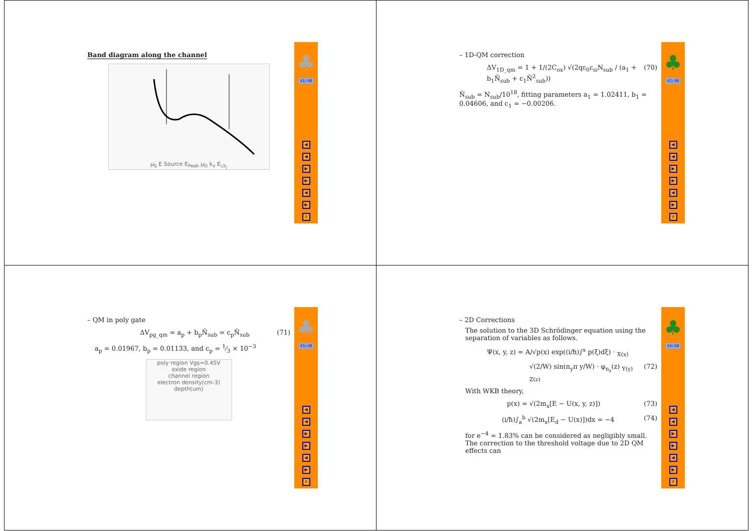Band diagram along the channel
μ<sub>S</sub> E Source E<sub>Peak</sub> μ<sub>D</sub> k<sub>x</sub> E<sub>i,k<sub>j</sub></sub>
♣
41/48
◀
◀
▶
▶
◀
▶
॥
– 1D-QM correction
ΔV<sub>1D_qm</sub> = 1 + 1/(2C<sub>ox</sub>) √(2qε<sub>0</sub>ε<sub>si</sub>N<sub>sub</sub> / (a<sub>1</sub> + b<sub>1</sub>N̄<sub>sub</sub> + c<sub>1</sub>N̄<sup>2</sup><sub>sub</sub>)) (70)
N̄<sub>sub</sub> = N<sub>sub</sub>/10<sup>18</sup>, fitting parameters a<sub>1</sub> = 1.02411, b<sub>1</sub> = 0.04606, and c<sub>1</sub> = −0.00206.
♣
42/48
◀
◀
▶
▶
◀
▶
॥
– QM in poly gate
ΔV<sub>pg_qm</sub> = a<sub>p</sub> + b<sub>p</sub>N̄<sub>sub</sub> = c<sub>p</sub>N̄<sub>sub</sub> (71)
a<sub>p</sub> = 0.01967, b<sub>p</sub> = 0.01133, and c<sub>p</sub> = 1⁄3 × 10<sup>−3</sup>
poly region Vgs=0.45V
oxide region
channel region
electron density(cm-3)
depth(um)
♣
43/48
◀
◀
▶
▶
◀
▶
॥
– 2D Corrections
The solution to the 3D Schrödinger equation using the separation of variables as follows.
Ψ(x, y, z) = A/√p(x) exp((i/ħ)∫<sup>x</sup> p(ξ)dξ) · <sub>X(x)</sub>
√(2/W) sin(n<sub>y</sub>π y/W) · φ<sub>n<sub>z</sub></sub>(z) <sub>Y(y) Z(z)</sub> (72)
With WKB theory,
p(x) = √(2m<sub>x</sub>[E − U(x, y, z)]) (73)
(i/ħ)∫<sub>a</sub><sup>b</sup> √(2m<sub>x</sub>[E<sub>d</sub> − U(x)])dx = −4 (74)
for e<sup>−4</sup> = 1.83% can be considered as negligibly small. The correction to the threshold voltage due to 2D QM effects can
♣
44/48
◀
◀
▶
▶
◀
▶
॥